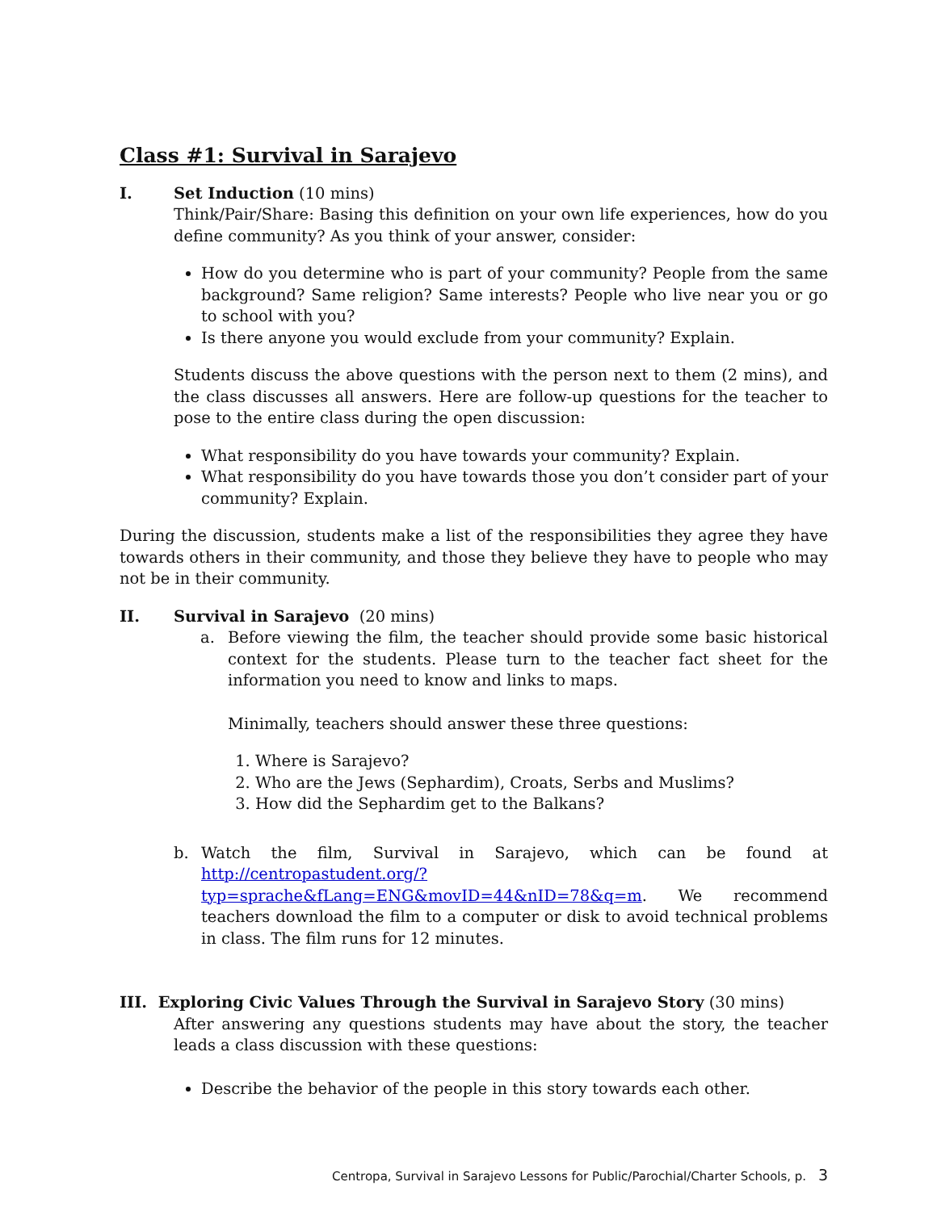Class #1: Survival in Sarajevo
I. Set Induction (10 mins)
Think/Pair/Share: Basing this definition on your own life experiences, how do you define community? As you think of your answer, consider:
How do you determine who is part of your community? People from the same background? Same religion? Same interests? People who live near you or go to school with you?
Is there anyone you would exclude from your community? Explain.
Students discuss the above questions with the person next to them (2 mins), and the class discusses all answers. Here are follow-up questions for the teacher to pose to the entire class during the open discussion:
What responsibility do you have towards your community? Explain.
What responsibility do you have towards those you don’t consider part of your community? Explain.
During the discussion, students make a list of the responsibilities they agree they have towards others in their community, and those they believe they have to people who may not be in their community.
II. Survival in Sarajevo (20 mins)
a. Before viewing the film, the teacher should provide some basic historical context for the students. Please turn to the teacher fact sheet for the information you need to know and links to maps.
Minimally, teachers should answer these three questions:
1. Where is Sarajevo?
2. Who are the Jews (Sephardim), Croats, Serbs and Muslims?
3. How did the Sephardim get to the Balkans?
b. Watch the film, Survival in Sarajevo, which can be found at http://centropastudent.org/?typ=sprache&fLang=ENG&movID=44&nID=78&q=m. We recommend teachers download the film to a computer or disk to avoid technical problems in class. The film runs for 12 minutes.
III. Exploring Civic Values Through the Survival in Sarajevo Story (30 mins)
After answering any questions students may have about the story, the teacher leads a class discussion with these questions:
Describe the behavior of the people in this story towards each other.
Centropa, Survival in Sarajevo Lessons for Public/Parochial/Charter Schools, p. 3